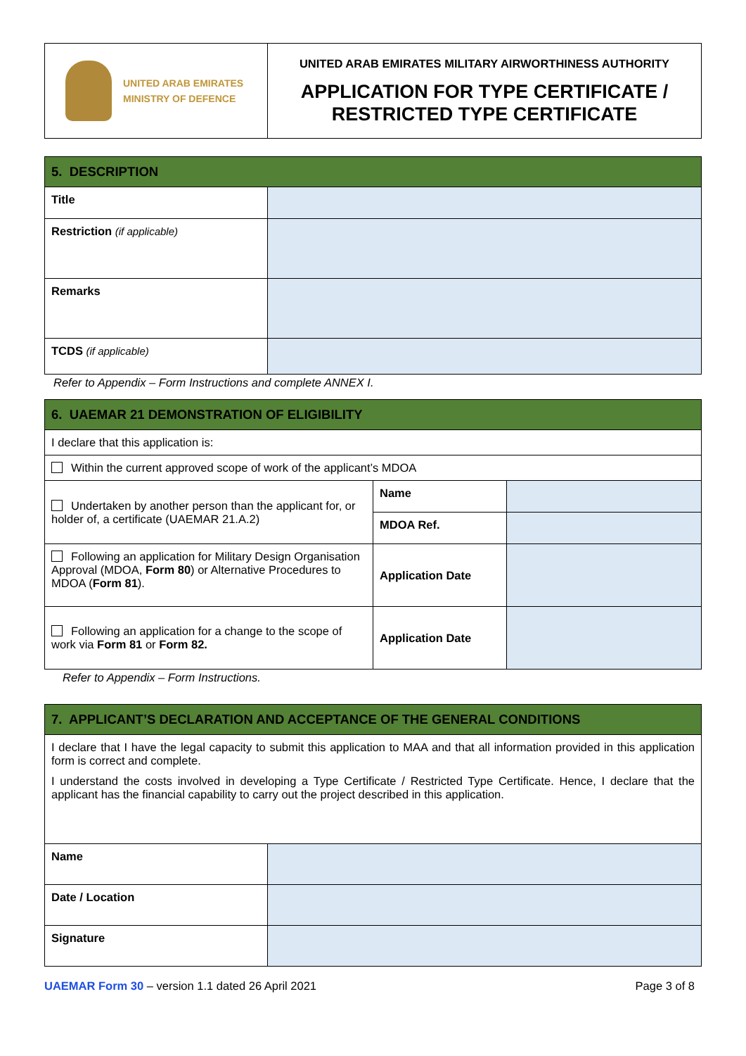| UNITED ARAB EMIRATES MINISTRY OF DEFENCE | UNITED ARAB EMIRATES MILITARY AIRWORTHINESS AUTHORITY APPLICATION FOR TYPE CERTIFICATE / RESTRICTED TYPE CERTIFICATE |
| 5. DESCRIPTION | |
| Title | |
| Restriction (if applicable) | |
| Remarks | |
| TCDS (if applicable) | |
Refer to Appendix – Form Instructions and complete ANNEX I.
| 6. UAEMAR 21 DEMONSTRATION OF ELIGIBILITY | | |
| I declare that this application is: | | |
| Within the current approved scope of work of the applicant’s MDOA | | |
| Undertaken by another person than the applicant for, or holder of, a certificate (UAEMAR 21.A.2) | Name | |
| | MDOA Ref. | |
| Following an application for Military Design Organisation Approval (MDOA, Form 80 ) or Alternative Procedures to MDOA ( Form 81 ). | Application Date | |
| Following an application for a change to the scope of work via Form 81 or Form 82. | Application Date | |
Refer to Appendix – Form Instructions.
| 7. APPLICANT’S DECLARATION AND ACCEPTANCE OF THE GENERAL CONDITIONS | |
| I declare that I have the legal capacity to submit this application to MAA and that all information provided in this application form is correct and complete. I understand the costs involved in developing a Type Certificate / Restricted Type Certificate. Hence, I declare that the applicant has the financial capability to carry out the project described in this application. | |
| Name | |
| Date / Location | |
| Signature | |
UAEMAR Form 30 – version 1.1 dated 26 April 2021 Page 3 of 8